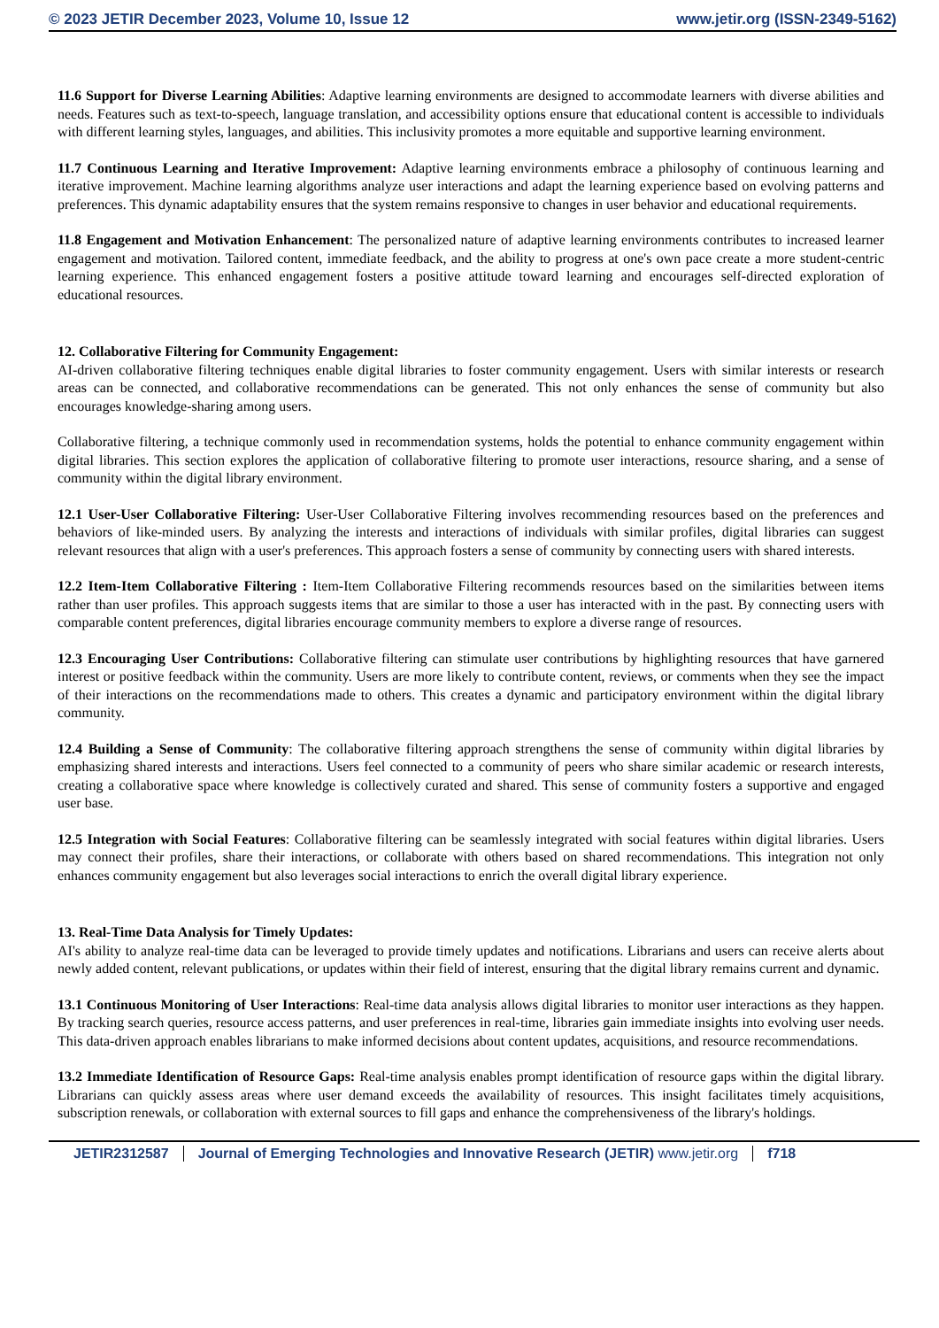© 2023 JETIR December 2023, Volume 10, Issue 12 www.jetir.org (ISSN-2349-5162)
11.6 Support for Diverse Learning Abilities: Adaptive learning environments are designed to accommodate learners with diverse abilities and needs. Features such as text-to-speech, language translation, and accessibility options ensure that educational content is accessible to individuals with different learning styles, languages, and abilities. This inclusivity promotes a more equitable and supportive learning environment.
11.7 Continuous Learning and Iterative Improvement: Adaptive learning environments embrace a philosophy of continuous learning and iterative improvement. Machine learning algorithms analyze user interactions and adapt the learning experience based on evolving patterns and preferences. This dynamic adaptability ensures that the system remains responsive to changes in user behavior and educational requirements.
11.8 Engagement and Motivation Enhancement: The personalized nature of adaptive learning environments contributes to increased learner engagement and motivation. Tailored content, immediate feedback, and the ability to progress at one's own pace create a more student-centric learning experience. This enhanced engagement fosters a positive attitude toward learning and encourages self-directed exploration of educational resources.
12. Collaborative Filtering for Community Engagement:
AI-driven collaborative filtering techniques enable digital libraries to foster community engagement. Users with similar interests or research areas can be connected, and collaborative recommendations can be generated. This not only enhances the sense of community but also encourages knowledge-sharing among users.
Collaborative filtering, a technique commonly used in recommendation systems, holds the potential to enhance community engagement within digital libraries. This section explores the application of collaborative filtering to promote user interactions, resource sharing, and a sense of community within the digital library environment.
12.1 User-User Collaborative Filtering: User-User Collaborative Filtering involves recommending resources based on the preferences and behaviors of like-minded users. By analyzing the interests and interactions of individuals with similar profiles, digital libraries can suggest relevant resources that align with a user's preferences. This approach fosters a sense of community by connecting users with shared interests.
12.2 Item-Item Collaborative Filtering : Item-Item Collaborative Filtering recommends resources based on the similarities between items rather than user profiles. This approach suggests items that are similar to those a user has interacted with in the past. By connecting users with comparable content preferences, digital libraries encourage community members to explore a diverse range of resources.
12.3 Encouraging User Contributions: Collaborative filtering can stimulate user contributions by highlighting resources that have garnered interest or positive feedback within the community. Users are more likely to contribute content, reviews, or comments when they see the impact of their interactions on the recommendations made to others. This creates a dynamic and participatory environment within the digital library community.
12.4 Building a Sense of Community: The collaborative filtering approach strengthens the sense of community within digital libraries by emphasizing shared interests and interactions. Users feel connected to a community of peers who share similar academic or research interests, creating a collaborative space where knowledge is collectively curated and shared. This sense of community fosters a supportive and engaged user base.
12.5 Integration with Social Features: Collaborative filtering can be seamlessly integrated with social features within digital libraries. Users may connect their profiles, share their interactions, or collaborate with others based on shared recommendations. This integration not only enhances community engagement but also leverages social interactions to enrich the overall digital library experience.
13. Real-Time Data Analysis for Timely Updates:
AI's ability to analyze real-time data can be leveraged to provide timely updates and notifications. Librarians and users can receive alerts about newly added content, relevant publications, or updates within their field of interest, ensuring that the digital library remains current and dynamic.
13.1 Continuous Monitoring of User Interactions: Real-time data analysis allows digital libraries to monitor user interactions as they happen. By tracking search queries, resource access patterns, and user preferences in real-time, libraries gain immediate insights into evolving user needs. This data-driven approach enables librarians to make informed decisions about content updates, acquisitions, and resource recommendations.
13.2 Immediate Identification of Resource Gaps: Real-time analysis enables prompt identification of resource gaps within the digital library. Librarians can quickly assess areas where user demand exceeds the availability of resources. This insight facilitates timely acquisitions, subscription renewals, or collaboration with external sources to fill gaps and enhance the comprehensiveness of the library's holdings.
JETIR2312587 Journal of Emerging Technologies and Innovative Research (JETIR) www.jetir.org
f718